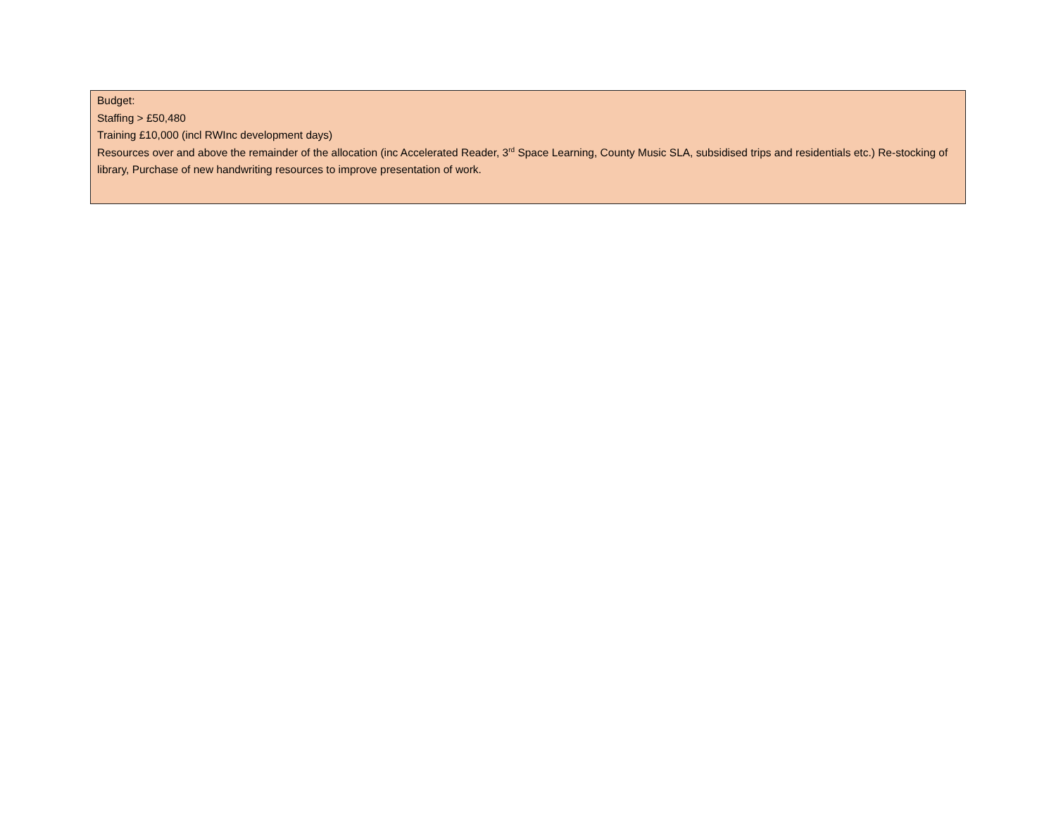Budget:
Staffing > £50,480
Training £10,000 (incl RWInc development days)
Resources over and above the remainder of the allocation (inc Accelerated Reader, 3<sup>rd</sup> Space Learning, County Music SLA, subsidised trips and residentials etc.) Re-stocking of library, Purchase of new handwriting resources to improve presentation of work.